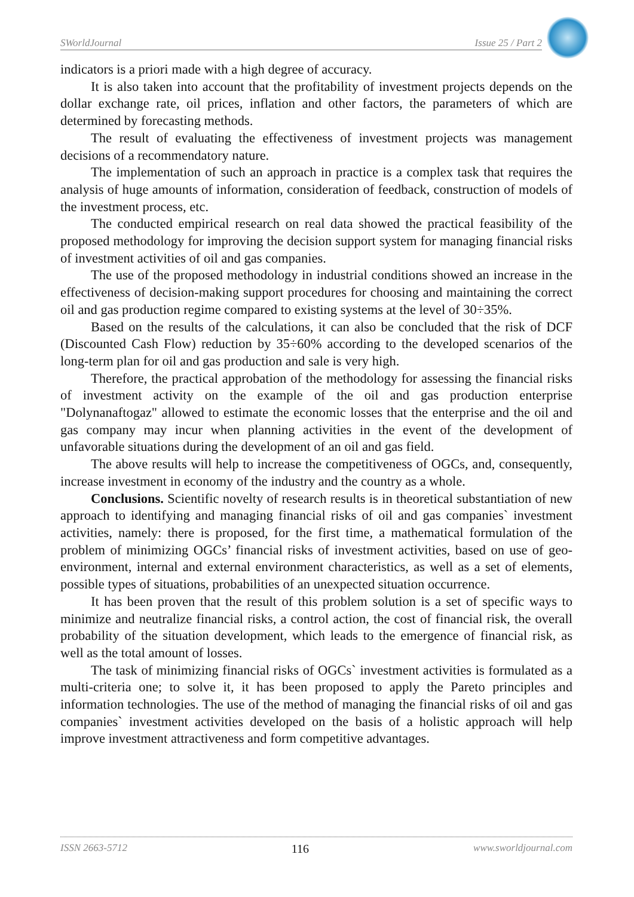SWorldJournal Issue 25 / Part 2
indicators is a priori made with a high degree of accuracy.
It is also taken into account that the profitability of investment projects depends on the dollar exchange rate, oil prices, inflation and other factors, the parameters of which are determined by forecasting methods.
The result of evaluating the effectiveness of investment projects was management decisions of a recommendatory nature.
The implementation of such an approach in practice is a complex task that requires the analysis of huge amounts of information, consideration of feedback, construction of models of the investment process, etc.
The conducted empirical research on real data showed the practical feasibility of the proposed methodology for improving the decision support system for managing financial risks of investment activities of oil and gas companies.
The use of the proposed methodology in industrial conditions showed an increase in the effectiveness of decision-making support procedures for choosing and maintaining the correct oil and gas production regime compared to existing systems at the level of 30÷35%.
Based on the results of the calculations, it can also be concluded that the risk of DCF (Discounted Cash Flow) reduction by 35÷60% according to the developed scenarios of the long-term plan for oil and gas production and sale is very high.
Therefore, the practical approbation of the methodology for assessing the financial risks of investment activity on the example of the oil and gas production enterprise "Dolynanaftogaz" allowed to estimate the economic losses that the enterprise and the oil and gas company may incur when planning activities in the event of the development of unfavorable situations during the development of an oil and gas field.
The above results will help to increase the competitiveness of OGCs, and, consequently, increase investment in economy of the industry and the country as a whole.
Conclusions. Scientific novelty of research results is in theoretical substantiation of new approach to identifying and managing financial risks of oil and gas companies` investment activities, namely: there is proposed, for the first time, a mathematical formulation of the problem of minimizing OGCs’ financial risks of investment activities, based on use of geo-environment, internal and external environment characteristics, as well as a set of elements, possible types of situations, probabilities of an unexpected situation occurrence.
It has been proven that the result of this problem solution is a set of specific ways to minimize and neutralize financial risks, a control action, the cost of financial risk, the overall probability of the situation development, which leads to the emergence of financial risk, as well as the total amount of losses.
The task of minimizing financial risks of OGCs` investment activities is formulated as a multi-criteria one; to solve it, it has been proposed to apply the Pareto principles and information technologies. The use of the method of managing the financial risks of oil and gas companies` investment activities developed on the basis of a holistic approach will help improve investment attractiveness and form competitive advantages.
ISSN 2663-5712 116 www.sworldjournal.com